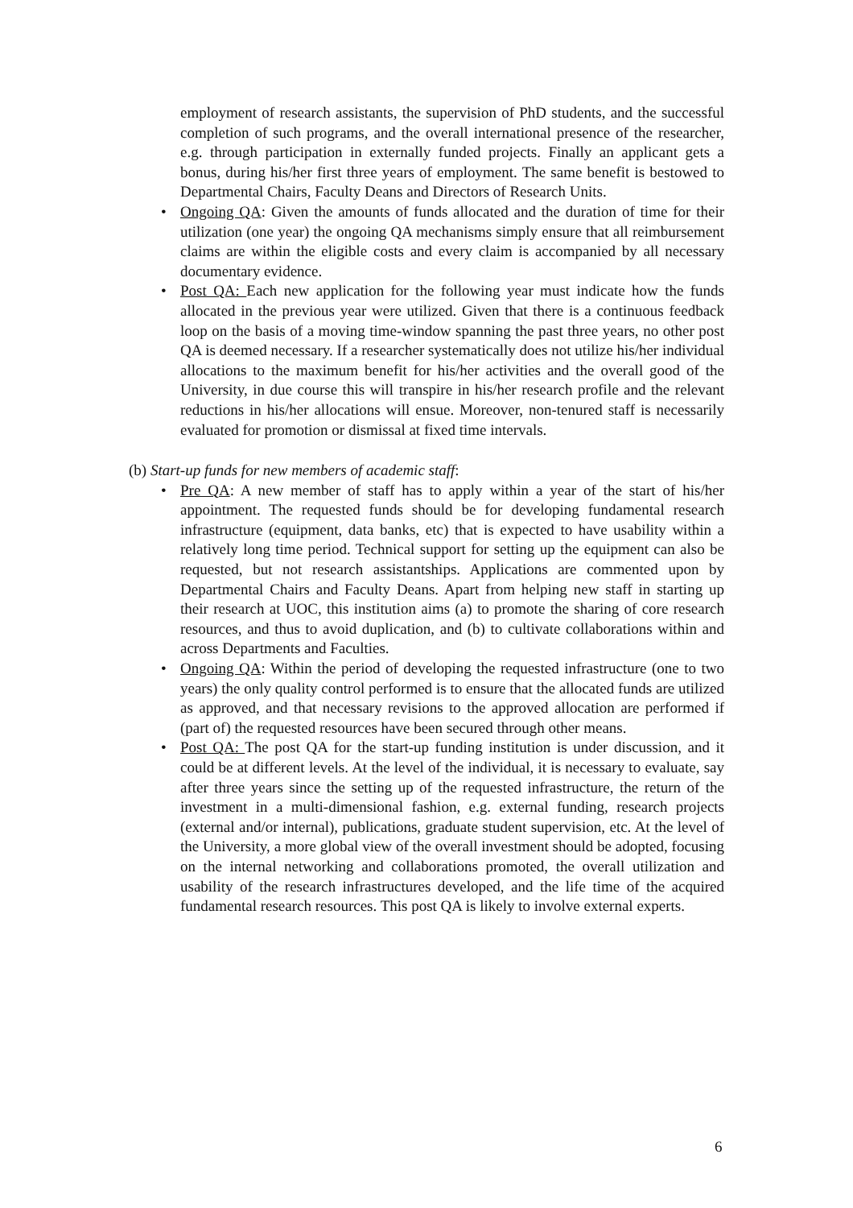employment of research assistants, the supervision of PhD students, and the successful completion of such programs, and the overall international presence of the researcher, e.g. through participation in externally funded projects. Finally an applicant gets a bonus, during his/her first three years of employment. The same benefit is bestowed to Departmental Chairs, Faculty Deans and Directors of Research Units.
• Ongoing QA: Given the amounts of funds allocated and the duration of time for their utilization (one year) the ongoing QA mechanisms simply ensure that all reimbursement claims are within the eligible costs and every claim is accompanied by all necessary documentary evidence.
• Post QA: Each new application for the following year must indicate how the funds allocated in the previous year were utilized. Given that there is a continuous feedback loop on the basis of a moving time-window spanning the past three years, no other post QA is deemed necessary. If a researcher systematically does not utilize his/her individual allocations to the maximum benefit for his/her activities and the overall good of the University, in due course this will transpire in his/her research profile and the relevant reductions in his/her allocations will ensue. Moreover, non-tenured staff is necessarily evaluated for promotion or dismissal at fixed time intervals.
(b) Start-up funds for new members of academic staff:
• Pre QA: A new member of staff has to apply within a year of the start of his/her appointment. The requested funds should be for developing fundamental research infrastructure (equipment, data banks, etc) that is expected to have usability within a relatively long time period. Technical support for setting up the equipment can also be requested, but not research assistantships. Applications are commented upon by Departmental Chairs and Faculty Deans. Apart from helping new staff in starting up their research at UOC, this institution aims (a) to promote the sharing of core research resources, and thus to avoid duplication, and (b) to cultivate collaborations within and across Departments and Faculties.
• Ongoing QA: Within the period of developing the requested infrastructure (one to two years) the only quality control performed is to ensure that the allocated funds are utilized as approved, and that necessary revisions to the approved allocation are performed if (part of) the requested resources have been secured through other means.
• Post QA: The post QA for the start-up funding institution is under discussion, and it could be at different levels. At the level of the individual, it is necessary to evaluate, say after three years since the setting up of the requested infrastructure, the return of the investment in a multi-dimensional fashion, e.g. external funding, research projects (external and/or internal), publications, graduate student supervision, etc. At the level of the University, a more global view of the overall investment should be adopted, focusing on the internal networking and collaborations promoted, the overall utilization and usability of the research infrastructures developed, and the life time of the acquired fundamental research resources. This post QA is likely to involve external experts.
6